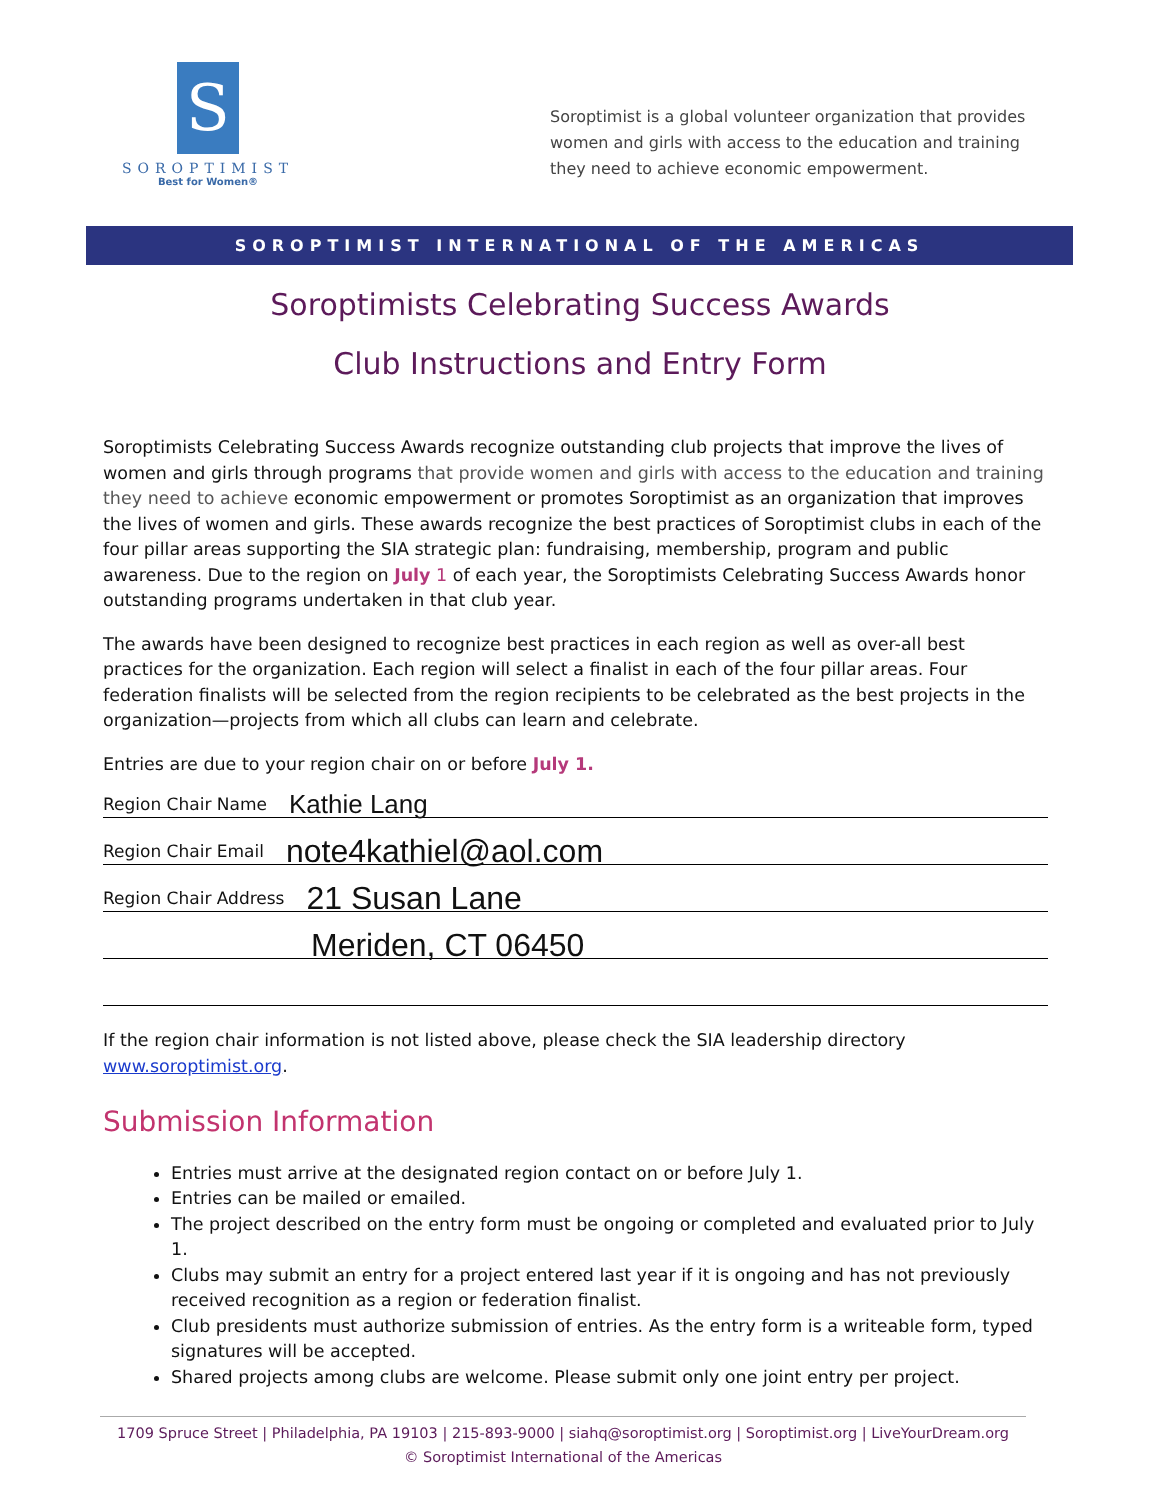S
SOROPTIMIST
Best for Women®
Soroptimist is a global volunteer organization that provides women and girls with access to the education and training they need to achieve economic empowerment.
SOROPTIMIST INTERNATIONAL OF THE AMERICAS
Soroptimists Celebrating Success Awards
Club Instructions and Entry Form
Soroptimists Celebrating Success Awards recognize outstanding club projects that improve the lives of women and girls through programs that provide women and girls with access to the education and training they need to achieve economic empowerment or promotes Soroptimist as an organization that improves the lives of women and girls. These awards recognize the best practices of Soroptimist clubs in each of the four pillar areas supporting the SIA strategic plan: fundraising, membership, program and public awareness. Due to the region on July 1 of each year, the Soroptimists Celebrating Success Awards honor outstanding programs undertaken in that club year.
The awards have been designed to recognize best practices in each region as well as over-all best practices for the organization. Each region will select a finalist in each of the four pillar areas. Four federation finalists will be selected from the region recipients to be celebrated as the best projects in the organization—projects from which all clubs can learn and celebrate.
Entries are due to your region chair on or before July 1.
Region Chair Name Kathie Lang
Region Chair Email note4kathiel@aol.com
Region Chair Address 21 Susan Lane
Meriden, CT 06450
If the region chair information is not listed above, please check the SIA leadership directory www.soroptimist.org.
Submission Information
Entries must arrive at the designated region contact on or before July 1.
Entries can be mailed or emailed.
The project described on the entry form must be ongoing or completed and evaluated prior to July 1.
Clubs may submit an entry for a project entered last year if it is ongoing and has not previously received recognition as a region or federation finalist.
Club presidents must authorize submission of entries. As the entry form is a writeable form, typed signatures will be accepted.
Shared projects among clubs are welcome. Please submit only one joint entry per project.
1709 Spruce Street | Philadelphia, PA 19103 | 215-893-9000 | siahq@soroptimist.org | Soroptimist.org | LiveYourDream.org
© Soroptimist International of the Americas